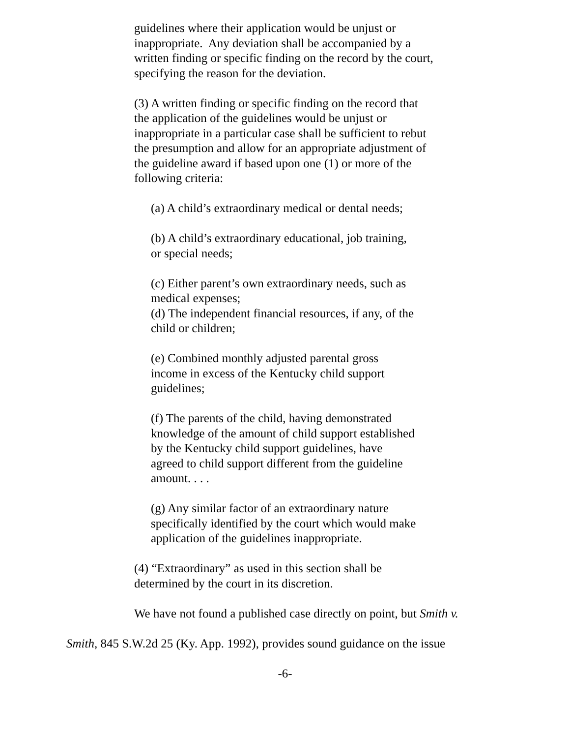guidelines where their application would be unjust or inappropriate. Any deviation shall be accompanied by a written finding or specific finding on the record by the court, specifying the reason for the deviation.
(3) A written finding or specific finding on the record that the application of the guidelines would be unjust or inappropriate in a particular case shall be sufficient to rebut the presumption and allow for an appropriate adjustment of the guideline award if based upon one (1) or more of the following criteria:
(a) A child’s extraordinary medical or dental needs;
(b) A child’s extraordinary educational, job training, or special needs;
(c) Either parent’s own extraordinary needs, such as medical expenses;
(d) The independent financial resources, if any, of the child or children;
(e) Combined monthly adjusted parental gross income in excess of the Kentucky child support guidelines;
(f) The parents of the child, having demonstrated knowledge of the amount of child support established by the Kentucky child support guidelines, have agreed to child support different from the guideline amount. . . .
(g) Any similar factor of an extraordinary nature specifically identified by the court which would make application of the guidelines inappropriate.
(4) “Extraordinary” as used in this section shall be determined by the court in its discretion.
We have not found a published case directly on point, but Smith v.
Smith, 845 S.W.2d 25 (Ky. App. 1992), provides sound guidance on the issue
-6-